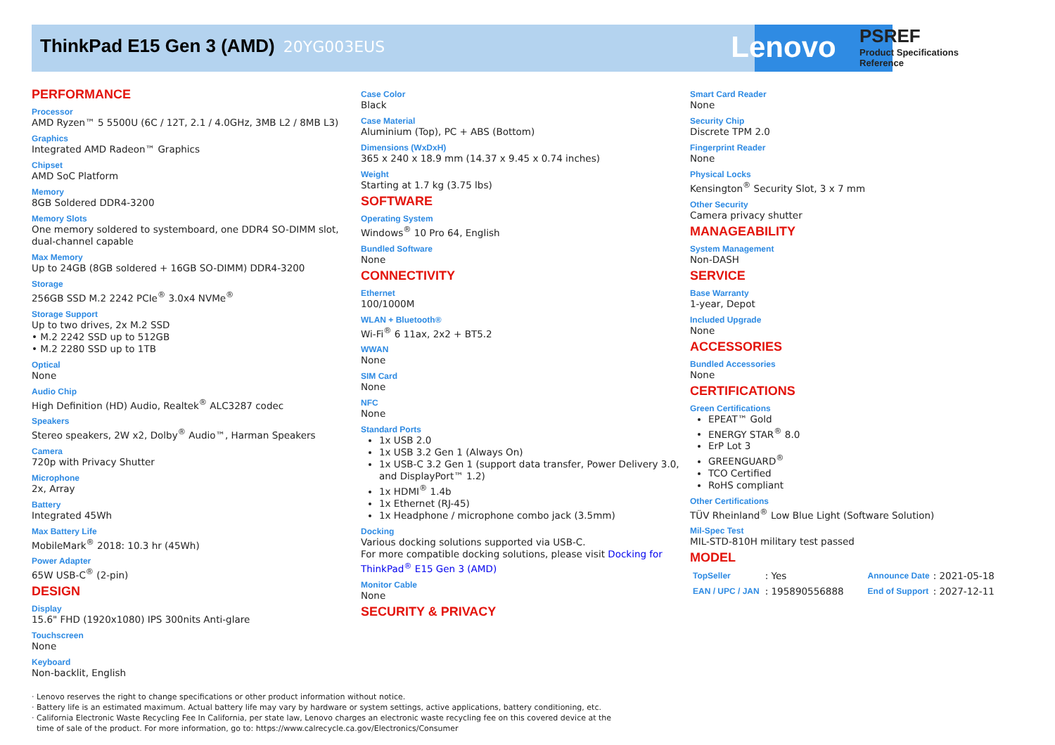ThinkPad E15 Gen 3 (AMD) 20YG003EUS
Lenovo
PSREF
Product Specifications
Reference
PERFORMANCE
Processor
AMD Ryzen™ 5 5500U (6C / 12T, 2.1 / 4.0GHz, 3MB L2 / 8MB L3)
Graphics
Integrated AMD Radeon™ Graphics
Chipset
AMD SoC Platform
Memory
8GB Soldered DDR4-3200
Memory Slots
One memory soldered to systemboard, one DDR4 SO-DIMM slot, dual-channel capable
Max Memory
Up to 24GB (8GB soldered + 16GB SO-DIMM) DDR4-3200
Storage
256GB SSD M.2 2242 PCIe<sup>®</sup> 3.0x4 NVMe<sup>®</sup>
Storage Support
Up to two drives, 2x M.2 SSD
• M.2 2242 SSD up to 512GB
• M.2 2280 SSD up to 1TB
Optical
None
Audio Chip
High Definition (HD) Audio, Realtek<sup>®</sup> ALC3287 codec
Speakers
Stereo speakers, 2W x2, Dolby<sup>®</sup> Audio™, Harman Speakers
Camera
720p with Privacy Shutter
Microphone
2x, Array
Battery
Integrated 45Wh
Max Battery Life
MobileMark<sup>®</sup> 2018: 10.3 hr (45Wh)
Power Adapter
65W USB-C<sup>®</sup> (2-pin)
DESIGN
Display
15.6" FHD (1920x1080) IPS 300nits Anti-glare
Touchscreen
None
Keyboard
Non-backlit, English
Case Color
Black
Case Material
Aluminium (Top), PC + ABS (Bottom)
Dimensions (WxDxH)
365 x 240 x 18.9 mm (14.37 x 9.45 x 0.74 inches)
Weight
Starting at 1.7 kg (3.75 lbs)
SOFTWARE
Operating System
Windows<sup>®</sup> 10 Pro 64, English
Bundled Software
None
CONNECTIVITY
Ethernet
100/1000M
WLAN + Bluetooth®
Wi-Fi<sup>®</sup> 6 11ax, 2x2 + BT5.2
WWAN
None
SIM Card
None
NFC
None
Standard Ports
1x USB 2.0
1x USB 3.2 Gen 1 (Always On)
1x USB-C 3.2 Gen 1 (support data transfer, Power Delivery 3.0, and DisplayPort™ 1.2)
1x HDMI<sup>®</sup> 1.4b
1x Ethernet (RJ-45)
1x Headphone / microphone combo jack (3.5mm)
Docking
Various docking solutions supported via USB-C.
For more compatible docking solutions, please visit Docking for ThinkPad<sup>®</sup> E15 Gen 3 (AMD)
Monitor Cable
None
SECURITY & PRIVACY
Smart Card Reader
None
Security Chip
Discrete TPM 2.0
Fingerprint Reader
None
Physical Locks
Kensington<sup>®</sup> Security Slot, 3 x 7 mm
Other Security
Camera privacy shutter
MANAGEABILITY
System Management
Non-DASH
SERVICE
Base Warranty
1-year, Depot
Included Upgrade
None
ACCESSORIES
Bundled Accessories
None
CERTIFICATIONS
Green Certifications
EPEAT™ Gold
ENERGY STAR<sup>®</sup> 8.0
ErP Lot 3
GREENGUARD<sup>®</sup>
TCO Certified
RoHS compliant
Other Certifications
TÜV Rheinland<sup>®</sup> Low Blue Light (Software Solution)
Mil-Spec Test
MIL-STD-810H military test passed
MODEL
| TopSeller | : Yes | Announce Date | : 2021-05-18 |
| EAN / UPC / JAN | : 195890556888 | End of Support | : 2027-12-11 |
· Lenovo reserves the right to change specifications or other product information without notice.
· Battery life is an estimated maximum. Actual battery life may vary by hardware or system settings, active applications, battery conditioning, etc.
· California Electronic Waste Recycling Fee In California, per state law, Lenovo charges an electronic waste recycling fee on this covered device at the
time of sale of the product. For more information, go to: https://www.calrecycle.ca.gov/Electronics/Consumer